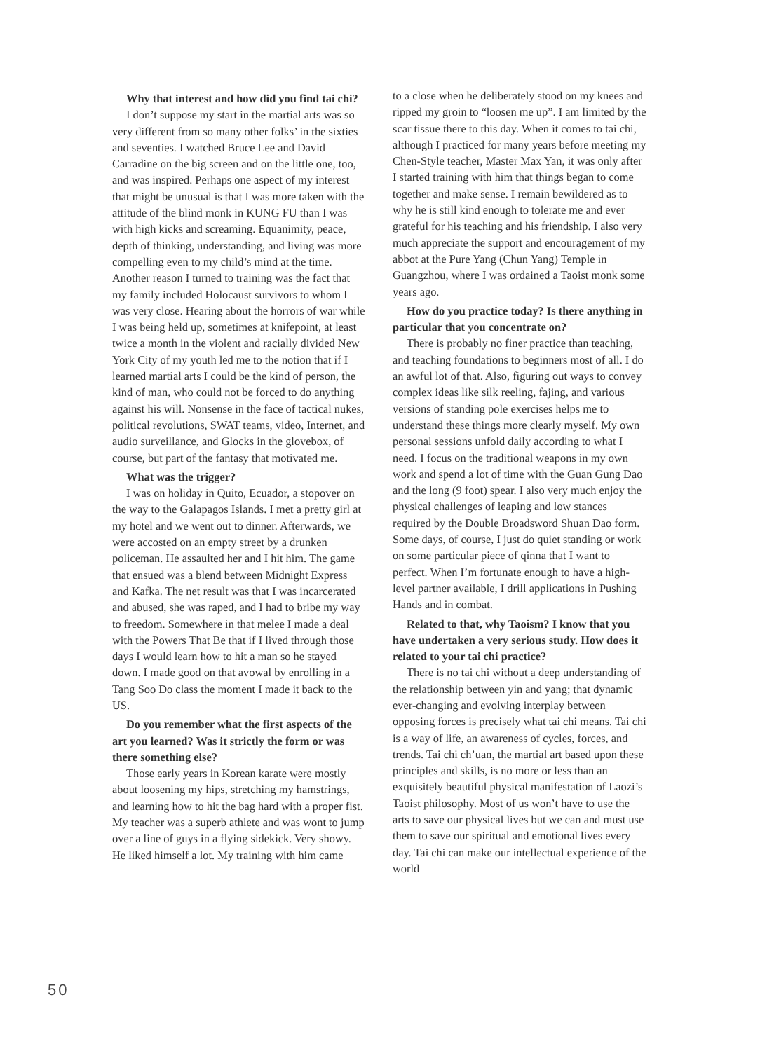Why that interest and how did you find tai chi?
I don’t suppose my start in the martial arts was so very different from so many other folks’ in the sixties and seventies. I watched Bruce Lee and David Carradine on the big screen and on the little one, too, and was inspired. Perhaps one aspect of my interest that might be unusual is that I was more taken with the attitude of the blind monk in KUNG FU than I was with high kicks and screaming. Equanimity, peace, depth of thinking, understanding, and living was more compelling even to my child’s mind at the time. Another reason I turned to training was the fact that my family included Holocaust survivors to whom I was very close. Hearing about the horrors of war while I was being held up, sometimes at knifepoint, at least twice a month in the violent and racially divided New York City of my youth led me to the notion that if I learned martial arts I could be the kind of person, the kind of man, who could not be forced to do anything against his will. Nonsense in the face of tactical nukes, political revolutions, SWAT teams, video, Internet, and audio surveillance, and Glocks in the glovebox, of course, but part of the fantasy that motivated me.
What was the trigger?
I was on holiday in Quito, Ecuador, a stopover on the way to the Galapagos Islands. I met a pretty girl at my hotel and we went out to dinner. Afterwards, we were accosted on an empty street by a drunken policeman. He assaulted her and I hit him. The game that ensued was a blend between Midnight Express and Kafka. The net result was that I was incarcerated and abused, she was raped, and I had to bribe my way to freedom. Somewhere in that melee I made a deal with the Powers That Be that if I lived through those days I would learn how to hit a man so he stayed down. I made good on that avowal by enrolling in a Tang Soo Do class the moment I made it back to the US.
Do you remember what the first aspects of the art you learned? Was it strictly the form or was there something else?
Those early years in Korean karate were mostly about loosening my hips, stretching my hamstrings, and learning how to hit the bag hard with a proper fist. My teacher was a superb athlete and was wont to jump over a line of guys in a flying sidekick. Very showy. He liked himself a lot. My training with him came
to a close when he deliberately stood on my knees and ripped my groin to “loosen me up”. I am limited by the scar tissue there to this day. When it comes to tai chi, although I practiced for many years before meeting my Chen-Style teacher, Master Max Yan, it was only after I started training with him that things began to come together and make sense. I remain bewildered as to why he is still kind enough to tolerate me and ever grateful for his teaching and his friendship. I also very much appreciate the support and encouragement of my abbot at the Pure Yang (Chun Yang) Temple in Guangzhou, where I was ordained a Taoist monk some years ago.
How do you practice today? Is there anything in particular that you concentrate on?
There is probably no finer practice than teaching, and teaching foundations to beginners most of all. I do an awful lot of that. Also, figuring out ways to convey complex ideas like silk reeling, fajing, and various versions of standing pole exercises helps me to understand these things more clearly myself. My own personal sessions unfold daily according to what I need. I focus on the traditional weapons in my own work and spend a lot of time with the Guan Gung Dao and the long (9 foot) spear. I also very much enjoy the physical challenges of leaping and low stances required by the Double Broadsword Shuan Dao form. Some days, of course, I just do quiet standing or work on some particular piece of qinna that I want to perfect. When I’m fortunate enough to have a high-level partner available, I drill applications in Pushing Hands and in combat.
Related to that, why Taoism? I know that you have undertaken a very serious study. How does it related to your tai chi practice?
There is no tai chi without a deep understanding of the relationship between yin and yang; that dynamic ever-changing and evolving interplay between opposing forces is precisely what tai chi means. Tai chi is a way of life, an awareness of cycles, forces, and trends. Tai chi ch’uan, the martial art based upon these principles and skills, is no more or less than an exquisitely beautiful physical manifestation of Laozi’s Taoist philosophy. Most of us won’t have to use the arts to save our physical lives but we can and must use them to save our spiritual and emotional lives every day. Tai chi can make our intellectual experience of the world
50